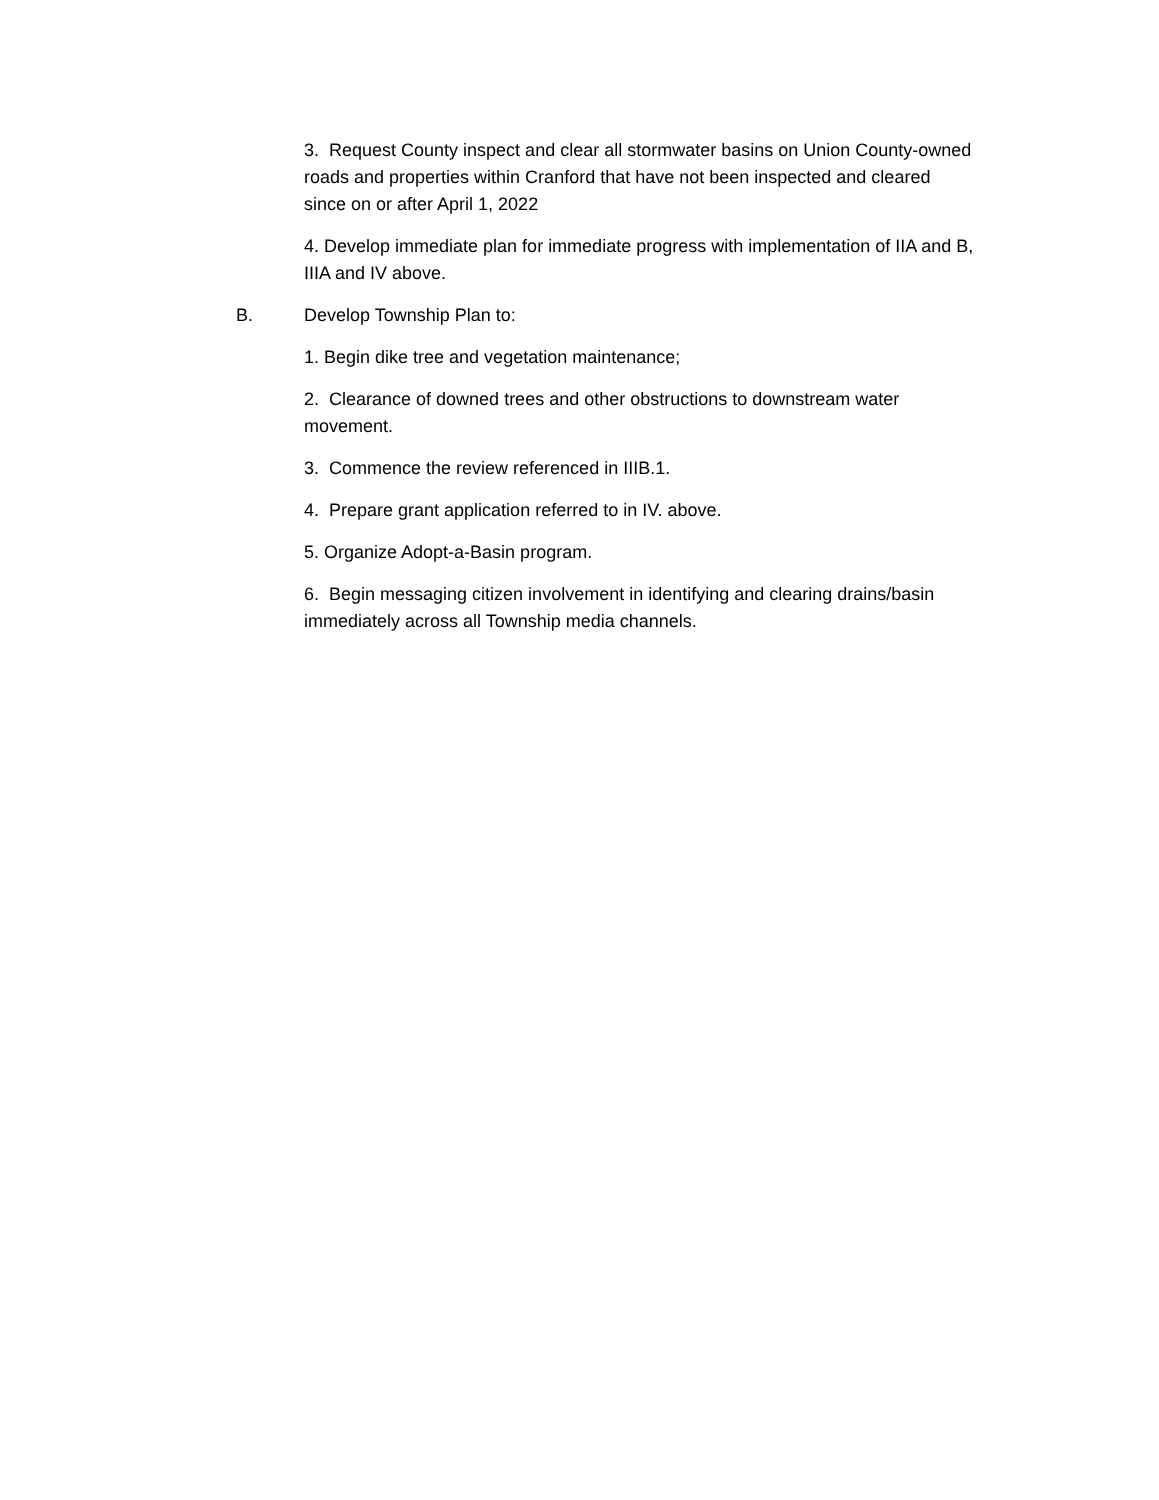3. Request County inspect and clear all stormwater basins on Union County-owned roads and properties within Cranford that have not been inspected and cleared since on or after April 1, 2022
4. Develop immediate plan for immediate progress with implementation of IIA and B, IIIA and IV above.
B. Develop Township Plan to:
1. Begin dike tree and vegetation maintenance;
2. Clearance of downed trees and other obstructions to downstream water movement.
3. Commence the review referenced in IIIB.1.
4. Prepare grant application referred to in IV. above.
5. Organize Adopt-a-Basin program.
6. Begin messaging citizen involvement in identifying and clearing drains/basin immediately across all Township media channels.